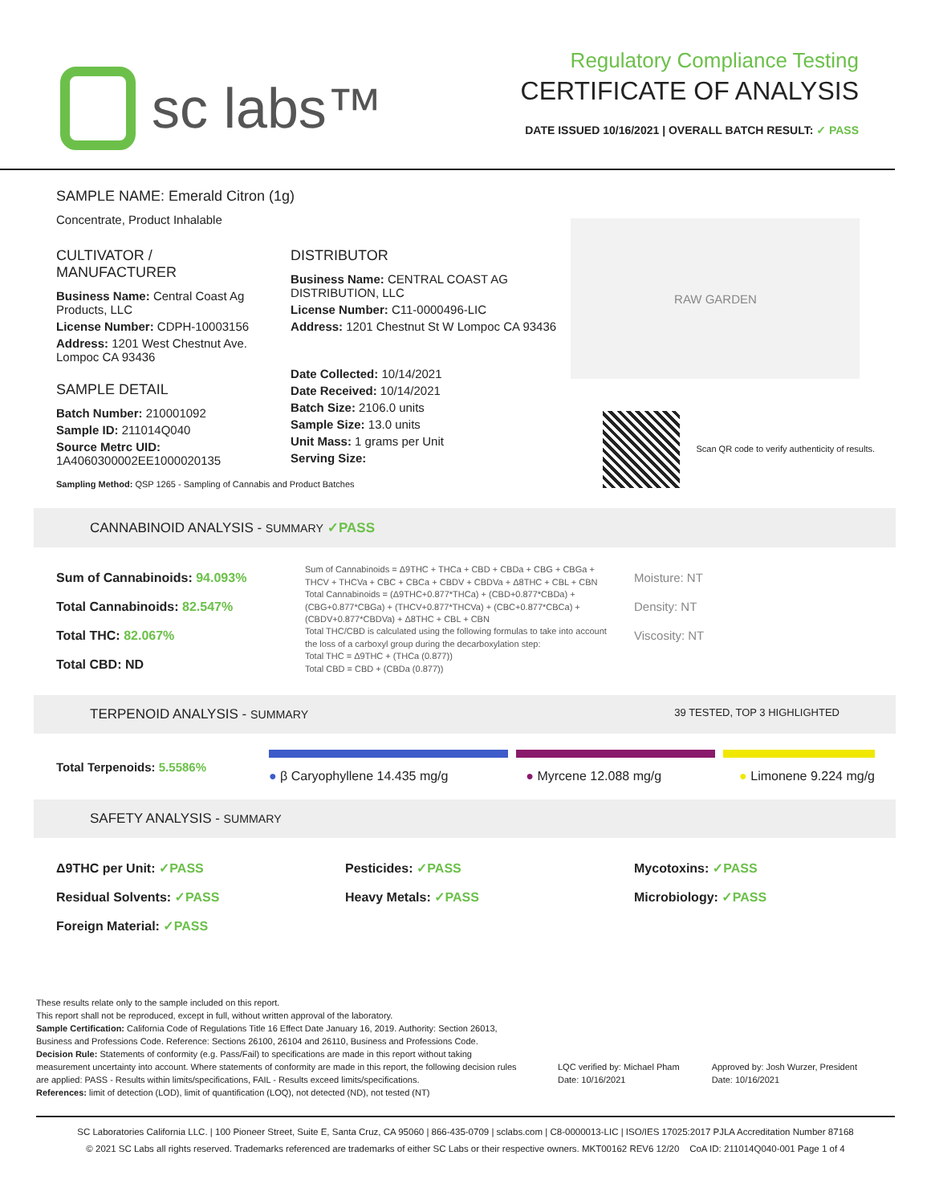sc labs™
Regulatory Compliance Testing
CERTIFICATE OF ANALYSIS
DATE ISSUED 10/16/2021 | OVERALL BATCH RESULT: ✓ PASS
SAMPLE NAME: Emerald Citron (1g)
Concentrate, Product Inhalable
CULTIVATOR / MANUFACTURER
Business Name: Central Coast Ag Products, LLC
License Number: CDPH-10003156
Address: 1201 West Chestnut Ave. Lompoc CA 93436
SAMPLE DETAIL
Batch Number: 210001092
Sample ID: 211014Q040
Source Metrc UID:
1A4060300002EE1000020135
DISTRIBUTOR
Business Name: CENTRAL COAST AG DISTRIBUTION, LLC
License Number: C11-0000496-LIC
Address: 1201 Chestnut St W Lompoc CA 93436
Date Collected: 10/14/2021
Date Received: 10/14/2021
Batch Size: 2106.0 units
Sample Size: 13.0 units
Unit Mass: 1 grams per Unit
Serving Size:
Sampling Method: QSP 1265 - Sampling of Cannabis and Product Batches
RAW GARDEN
Scan QR code to verify authenticity of results.
CANNABINOID ANALYSIS - SUMMARY ✓PASS
Sum of Cannabinoids: 94.093%
Total Cannabinoids: 82.547%
Total THC: 82.067%
Total CBD: ND
Sum of Cannabinoids = Δ9THC + THCa + CBD + CBDa + CBG + CBGa + THCV + THCVa + CBC + CBCa + CBDV + CBDVa + Δ8THC + CBL + CBN
Total Cannabinoids = (Δ9THC+0.877*THCa) + (CBD+0.877*CBDa) + (CBG+0.877*CBGa) + (THCV+0.877*THCVa) + (CBC+0.877*CBCa) + (CBDV+0.877*CBDVa) + Δ8THC + CBL + CBN
Total THC/CBD is calculated using the following formulas to take into account the loss of a carboxyl group during the decarboxylation step:
Total THC = Δ9THC + (THCa (0.877))
Total CBD = CBD + (CBDa (0.877))
Moisture: NT
Density: NT
Viscosity: NT
TERPENOID ANALYSIS - SUMMARY 39 TESTED, TOP 3 HIGHLIGHTED
Total Terpenoids: 5.5586%
● β Caryophyllene 14.435 mg/g ● Myrcene 12.088 mg/g ● Limonene 9.224 mg/g
SAFETY ANALYSIS - SUMMARY
Δ9THC per Unit: ✓PASS
Residual Solvents: ✓PASS
Foreign Material: ✓PASS
Pesticides: ✓PASS
Heavy Metals: ✓PASS
Mycotoxins: ✓PASS
Microbiology: ✓PASS
These results relate only to the sample included on this report.
This report shall not be reproduced, except in full, without written approval of the laboratory.
Sample Certification: California Code of Regulations Title 16 Effect Date January 16, 2019. Authority: Section 26013, Business and Professions Code. Reference: Sections 26100, 26104 and 26110, Business and Professions Code.
Decision Rule: Statements of conformity (e.g. Pass/Fail) to specifications are made in this report without taking measurement uncertainty into account. Where statements of conformity are made in this report, the following decision rules are applied: PASS - Results within limits/specifications, FAIL - Results exceed limits/specifications.
References: limit of detection (LOD), limit of quantification (LOQ), not detected (ND), not tested (NT)
LQC verified by: Michael Pham
Date: 10/16/2021
Approved by: Josh Wurzer, President
Date: 10/16/2021
SC Laboratories California LLC. | 100 Pioneer Street, Suite E, Santa Cruz, CA 95060 | 866-435-0709 | sclabs.com | C8-0000013-LIC | ISO/IES 17025:2017 PJLA Accreditation Number 87168
© 2021 SC Labs all rights reserved. Trademarks referenced are trademarks of either SC Labs or their respective owners. MKT00162 REV6 12/20 CoA ID: 211014Q040-001 Page 1 of 4